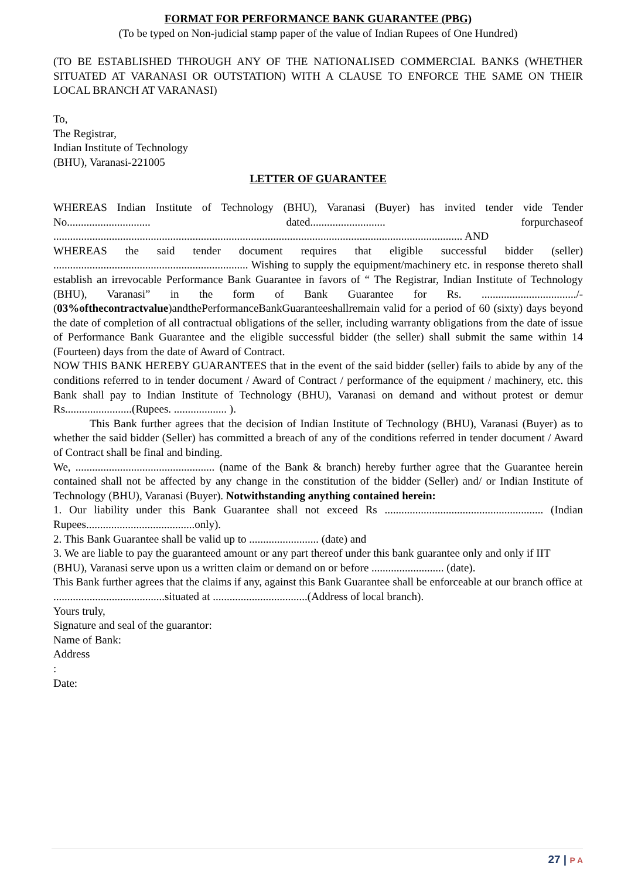FORMAT FOR PERFORMANCE BANK GUARANTEE (PBG)
(To be typed on Non-judicial stamp paper of the value of Indian Rupees of One Hundred)
(TO BE ESTABLISHED THROUGH ANY OF THE NATIONALISED COMMERCIAL BANKS (WHETHER SITUATED AT VARANASI OR OUTSTATION) WITH A CLAUSE TO ENFORCE THE SAME ON THEIR LOCAL BRANCH AT VARANASI)
To,
The Registrar,
Indian Institute of Technology
(BHU), Varanasi-221005
LETTER OF GUARANTEE
WHEREAS Indian Institute of Technology (BHU), Varanasi (Buyer) has invited tender vide Tender No.............................. dated........................... forpurchaseof ................................................................................................................................................... AND
WHEREAS the said tender document requires that eligible successful bidder (seller) ...................................................................... Wishing to supply the equipment/machinery etc. in response thereto shall establish an irrevocable Performance Bank Guarantee in favors of “ The Registrar, Indian Institute of Technology (BHU), Varanasi” in the form of Bank Guarantee for Rs. ................................../-(03%ofthecontractvalue)andthePerformanceBankGuaranteeshallremain valid for a period of 60 (sixty) days beyond the date of completion of all contractual obligations of the seller, including warranty obligations from the date of issue of Performance Bank Guarantee and the eligible successful bidder (the seller) shall submit the same within 14 (Fourteen) days from the date of Award of Contract.
NOW THIS BANK HEREBY GUARANTEES that in the event of the said bidder (seller) fails to abide by any of the conditions referred to in tender document / Award of Contract / performance of the equipment / machinery, etc. this Bank shall pay to Indian Institute of Technology (BHU), Varanasi on demand and without protest or demur Rs........................(Rupees. ................... ).
This Bank further agrees that the decision of Indian Institute of Technology (BHU), Varanasi (Buyer) as to whether the said bidder (Seller) has committed a breach of any of the conditions referred in tender document / Award of Contract shall be final and binding.
We, .................................................. (name of the Bank & branch) hereby further agree that the Guarantee herein contained shall not be affected by any change in the constitution of the bidder (Seller) and/ or Indian Institute of Technology (BHU), Varanasi (Buyer). Notwithstanding anything contained herein:
1. Our liability under this Bank Guarantee shall not exceed Rs ......................................................... (Indian Rupees.......................................only).
2. This Bank Guarantee shall be valid up to ......................... (date) and
3. We are liable to pay the guaranteed amount or any part thereof under this bank guarantee only and only if IIT (BHU), Varanasi serve upon us a written claim or demand on or before .......................... (date).
This Bank further agrees that the claims if any, against this Bank Guarantee shall be enforceable at our branch office at ........................................situated at ..................................(Address of local branch).
Yours truly,
Signature and seal of the guarantor:
Name of Bank:
Address
:
Date:
27 | P A